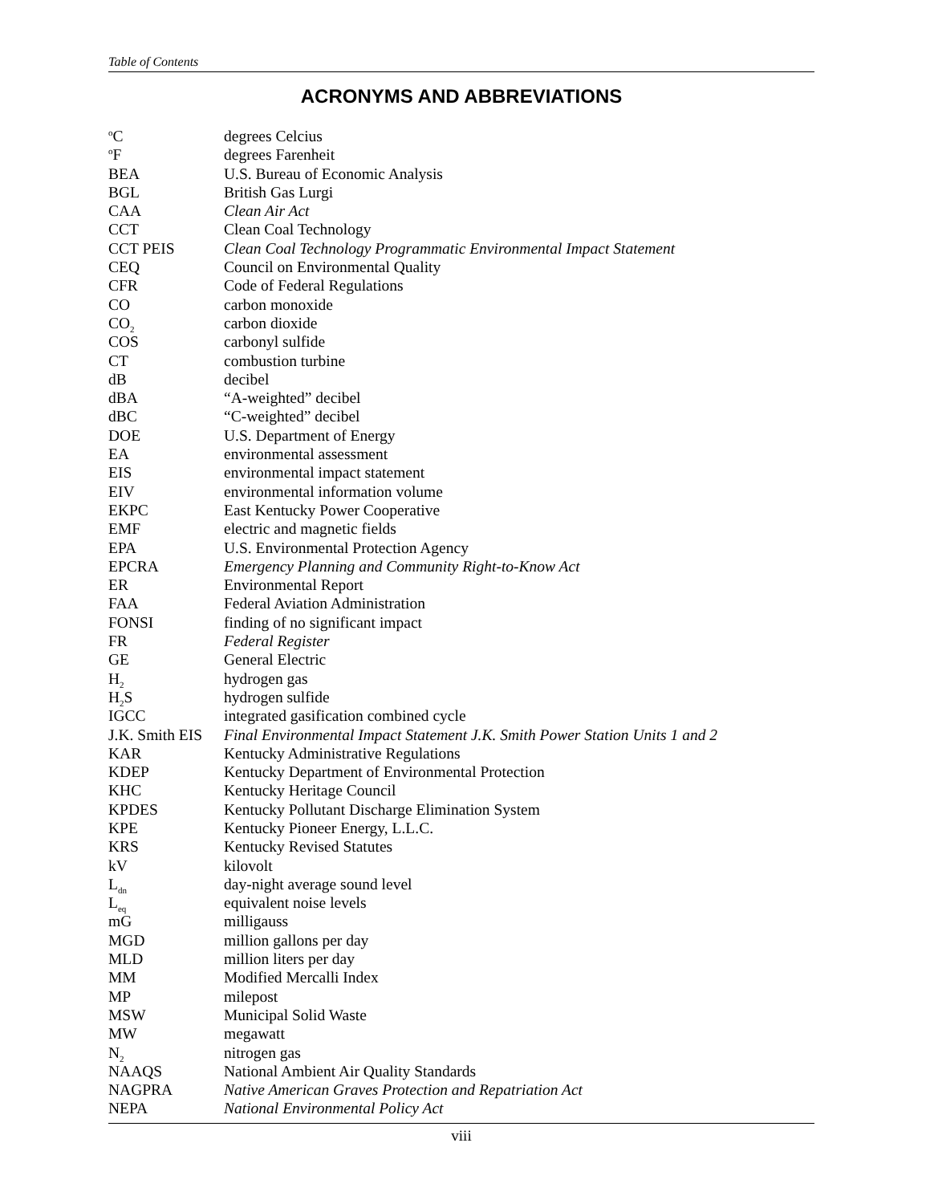Table of Contents
ACRONYMS AND ABBREVIATIONS
| <sup>o</sup> C | degrees Celcius |
| <sup>o</sup> F | degrees Farenheit |
| BEA | U.S. Bureau of Economic Analysis |
| BGL | British Gas Lurgi |
| CAA | Clean Air Act |
| CCT | Clean Coal Technology |
| CCT PEIS | Clean Coal Technology Programmatic Environmental Impact Statement |
| CEQ | Council on Environmental Quality |
| CFR | Code of Federal Regulations |
| CO | carbon monoxide |
| CO<sub>2</sub> | carbon dioxide |
| COS | carbonyl sulfide |
| CT | combustion turbine |
| dB | decibel |
| dBA | “A-weighted” decibel |
| dBC | “C-weighted” decibel |
| DOE | U.S. Department of Energy |
| EA | environmental assessment |
| EIS | environmental impact statement |
| EIV | environmental information volume |
| EKPC | East Kentucky Power Cooperative |
| EMF | electric and magnetic fields |
| EPA | U.S. Environmental Protection Agency |
| EPCRA | Emergency Planning and Community Right-to-Know Act |
| ER | Environmental Report |
| FAA | Federal Aviation Administration |
| FONSI | finding of no significant impact |
| FR | Federal Register |
| GE | General Electric |
| H<sub>2</sub> | hydrogen gas |
| H<sub>2</sub>S | hydrogen sulfide |
| IGCC | integrated gasification combined cycle |
| J.K. Smith EIS | Final Environmental Impact Statement J.K. Smith Power Station Units 1 and 2 |
| KAR | Kentucky Administrative Regulations |
| KDEP | Kentucky Department of Environmental Protection |
| KHC | Kentucky Heritage Council |
| KPDES | Kentucky Pollutant Discharge Elimination System |
| KPE | Kentucky Pioneer Energy, L.L.C. |
| KRS | Kentucky Revised Statutes |
| kV | kilovolt |
| L<sub>dn</sub> | day-night average sound level |
| L<sub>eq</sub> | equivalent noise levels |
| mG | milligauss |
| MGD | million gallons per day |
| MLD | million liters per day |
| MM | Modified Mercalli Index |
| MP | milepost |
| MSW | Municipal Solid Waste |
| MW | megawatt |
| N<sub>2</sub> | nitrogen gas |
| NAAQS | National Ambient Air Quality Standards |
| NAGPRA | Native American Graves Protection and Repatriation Act |
| NEPA | National Environmental Policy Act |
viii